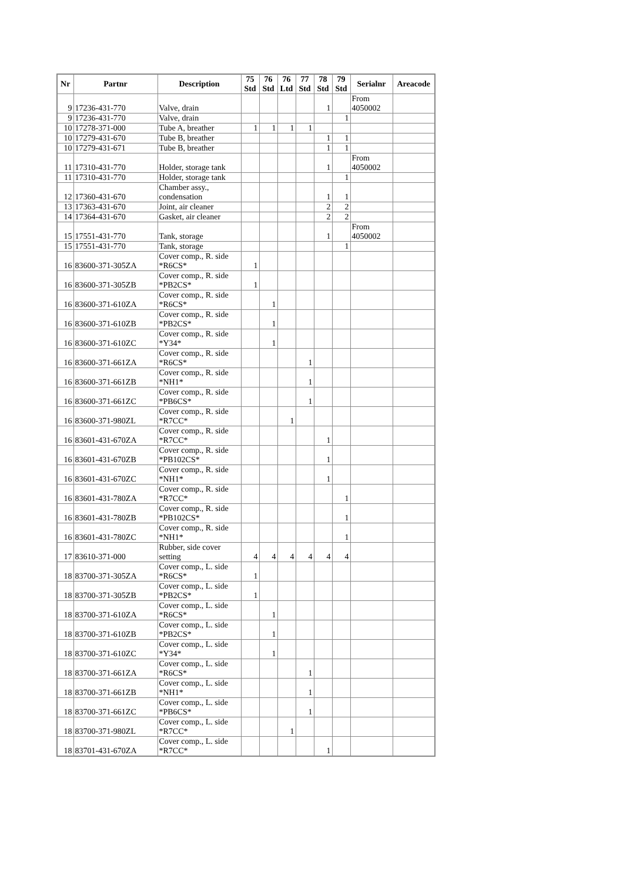| Nr | Partnr | Description | 75 Std | 76 Std | 76 Ltd | 77 Std | 78 Std | 79 Std | Serialnr | Areacode |
| --- | --- | --- | --- | --- | --- | --- | --- | --- | --- | --- |
| 9 | 17236-431-770 | Valve, drain | | | | | 1 | | From 4050002 | |
| 9 | 17236-431-770 | Valve, drain | | | | | | 1 | | |
| 10 | 17278-371-000 | Tube A, breather | 1 | 1 | 1 | 1 | | | | |
| 10 | 17279-431-670 | Tube B, breather | | | | | 1 | 1 | | |
| 10 | 17279-431-671 | Tube B, breather | | | | | 1 | 1 | | |
| 11 | 17310-431-770 | Holder, storage tank | | | | | 1 | | From 4050002 | |
| 11 | 17310-431-770 | Holder, storage tank | | | | | | 1 | | |
| 12 | 17360-431-670 | Chamber assy., condensation | | | | | 1 | 1 | | |
| 13 | 17363-431-670 | Joint, air cleaner | | | | | 2 | 2 | | |
| 14 | 17364-431-670 | Gasket, air cleaner | | | | | 2 | 2 | | |
| 15 | 17551-431-770 | Tank, storage | | | | | 1 | | From 4050002 | |
| 15 | 17551-431-770 | Tank, storage | | | | | | 1 | | |
| 16 | 83600-371-305ZA | Cover comp., R. side *R6CS* | 1 | | | | | | | |
| 16 | 83600-371-305ZB | Cover comp., R. side *PB2CS* | 1 | | | | | | | |
| 16 | 83600-371-610ZA | Cover comp., R. side *R6CS* | | 1 | | | | | | |
| 16 | 83600-371-610ZB | Cover comp., R. side *PB2CS* | | 1 | | | | | | |
| 16 | 83600-371-610ZC | Cover comp., R. side *Y34* | | 1 | | | | | | |
| 16 | 83600-371-661ZA | Cover comp., R. side *R6CS* | | | | 1 | | | | |
| 16 | 83600-371-661ZB | Cover comp., R. side *NH1* | | | | 1 | | | | |
| 16 | 83600-371-661ZC | Cover comp., R. side *PB6CS* | | | | 1 | | | | |
| 16 | 83600-371-980ZL | Cover comp., R. side *R7CC* | | | 1 | | | | | |
| 16 | 83601-431-670ZA | Cover comp., R. side *R7CC* | | | | | 1 | | | |
| 16 | 83601-431-670ZB | Cover comp., R. side *PB102CS* | | | | | 1 | | | |
| 16 | 83601-431-670ZC | Cover comp., R. side *NH1* | | | | | 1 | | | |
| 16 | 83601-431-780ZA | Cover comp., R. side *R7CC* | | | | | | 1 | | |
| 16 | 83601-431-780ZB | Cover comp., R. side *PB102CS* | | | | | | 1 | | |
| 16 | 83601-431-780ZC | Cover comp., R. side *NH1* | | | | | | 1 | | |
| 17 | 83610-371-000 | Rubber, side cover setting | 4 | 4 | 4 | 4 | 4 | 4 | | |
| 18 | 83700-371-305ZA | Cover comp., L. side *R6CS* | 1 | | | | | | | |
| 18 | 83700-371-305ZB | Cover comp., L. side *PB2CS* | 1 | | | | | | | |
| 18 | 83700-371-610ZA | Cover comp., L. side *R6CS* | | 1 | | | | | | |
| 18 | 83700-371-610ZB | Cover comp., L. side *PB2CS* | | 1 | | | | | | |
| 18 | 83700-371-610ZC | Cover comp., L. side *Y34* | | 1 | | | | | | |
| 18 | 83700-371-661ZA | Cover comp., L. side *R6CS* | | | | 1 | | | | |
| 18 | 83700-371-661ZB | Cover comp., L. side *NH1* | | | | 1 | | | | |
| 18 | 83700-371-661ZC | Cover comp., L. side *PB6CS* | | | | 1 | | | | |
| 18 | 83700-371-980ZL | Cover comp., L. side *R7CC* | | | 1 | | | | | |
| 18 | 83701-431-670ZA | Cover comp., L. side *R7CC* | | | | | 1 | | | |